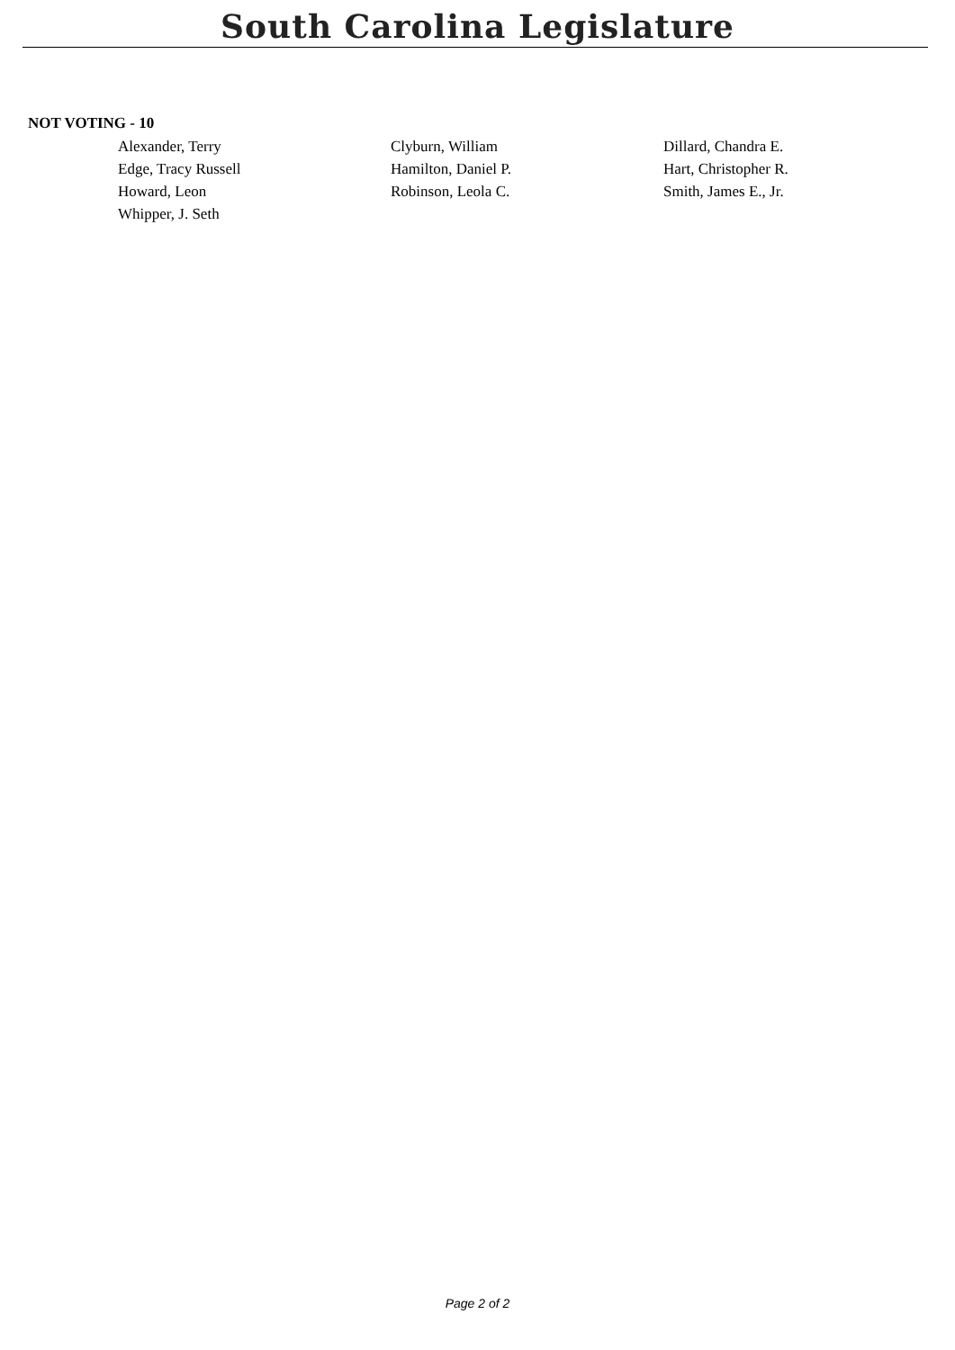South Carolina Legislature
NOT VOTING - 10
| Alexander, Terry | Clyburn, William | Dillard, Chandra E. |
| Edge, Tracy Russell | Hamilton, Daniel P. | Hart, Christopher R. |
| Howard, Leon | Robinson, Leola C. | Smith, James E., Jr. |
| Whipper, J. Seth | | |
Page 2 of 2